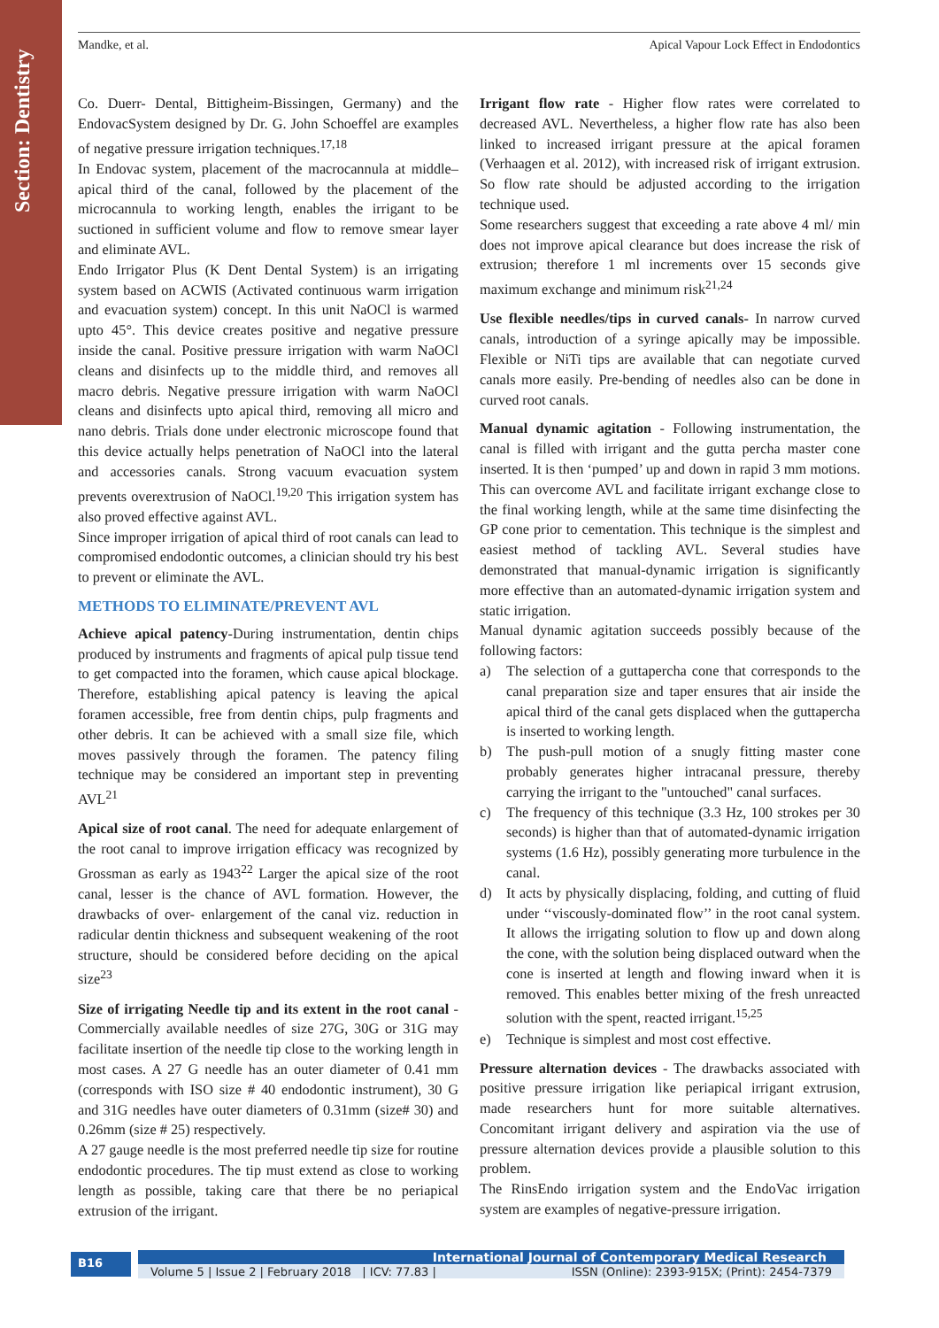Section: Dentistry
Mandke, et al. Apical Vapour Lock Effect in Endodontics
Co. Duerr- Dental, Bittigheim-Bissingen, Germany) and the EndovacSystem designed by Dr. G. John Schoeffel are examples of negative pressure irrigation techniques.<sup>17,18</sup>
In Endovac system, placement of the macrocannula at middle–apical third of the canal, followed by the placement of the microcannula to working length, enables the irrigant to be suctioned in sufficient volume and flow to remove smear layer and eliminate AVL.
Endo Irrigator Plus (K Dent Dental System) is an irrigating system based on ACWIS (Activated continuous warm irrigation and evacuation system) concept. In this unit NaOCl is warmed upto 45°. This device creates positive and negative pressure inside the canal. Positive pressure irrigation with warm NaOCl cleans and disinfects up to the middle third, and removes all macro debris. Negative pressure irrigation with warm NaOCl cleans and disinfects upto apical third, removing all micro and nano debris. Trials done under electronic microscope found that this device actually helps penetration of NaOCl into the lateral and accessories canals. Strong vacuum evacuation system prevents overextrusion of NaOCl.<sup>19,20</sup> This irrigation system has also proved effective against AVL.
Since improper irrigation of apical third of root canals can lead to compromised endodontic outcomes, a clinician should try his best to prevent or eliminate the AVL.
METHODS TO ELIMINATE/PREVENT AVL
Achieve apical patency-During instrumentation, dentin chips produced by instruments and fragments of apical pulp tissue tend to get compacted into the foramen, which cause apical blockage. Therefore, establishing apical patency is leaving the apical foramen accessible, free from dentin chips, pulp fragments and other debris. It can be achieved with a small size file, which moves passively through the foramen. The patency filing technique may be considered an important step in preventing AVL<sup>21</sup>
Apical size of root canal. The need for adequate enlargement of the root canal to improve irrigation efficacy was recognized by Grossman as early as 1943<sup>22</sup> Larger the apical size of the root canal, lesser is the chance of AVL formation. However, the drawbacks of over- enlargement of the canal viz. reduction in radicular dentin thickness and subsequent weakening of the root structure, should be considered before deciding on the apical size<sup>23</sup>
Size of irrigating Needle tip and its extent in the root canal - Commercially available needles of size 27G, 30G or 31G may facilitate insertion of the needle tip close to the working length in most cases. A 27 G needle has an outer diameter of 0.41 mm (corresponds with ISO size # 40 endodontic instrument), 30 G and 31G needles have outer diameters of 0.31mm (size# 30) and 0.26mm (size # 25) respectively.
A 27 gauge needle is the most preferred needle tip size for routine endodontic procedures. The tip must extend as close to working length as possible, taking care that there be no periapical extrusion of the irrigant.
Irrigant flow rate - Higher flow rates were correlated to decreased AVL. Nevertheless, a higher flow rate has also been linked to increased irrigant pressure at the apical foramen (Verhaagen et al. 2012), with increased risk of irrigant extrusion. So flow rate should be adjusted according to the irrigation technique used.
Some researchers suggest that exceeding a rate above 4 ml/ min does not improve apical clearance but does increase the risk of extrusion; therefore 1 ml increments over 15 seconds give maximum exchange and minimum risk<sup>21,24</sup>
Use flexible needles/tips in curved canals- In narrow curved canals, introduction of a syringe apically may be impossible. Flexible or NiTi tips are available that can negotiate curved canals more easily. Pre-bending of needles also can be done in curved root canals.
Manual dynamic agitation - Following instrumentation, the canal is filled with irrigant and the gutta percha master cone inserted. It is then ‘pumped’ up and down in rapid 3 mm motions. This can overcome AVL and facilitate irrigant exchange close to the final working length, while at the same time disinfecting the GP cone prior to cementation. This technique is the simplest and easiest method of tackling AVL. Several studies have demonstrated that manual-dynamic irrigation is significantly more effective than an automated-dynamic irrigation system and static irrigation.
Manual dynamic agitation succeeds possibly because of the following factors:
a) The selection of a guttapercha cone that corresponds to the canal preparation size and taper ensures that air inside the apical third of the canal gets displaced when the guttapercha is inserted to working length.
b) The push-pull motion of a snugly fitting master cone probably generates higher intracanal pressure, thereby carrying the irrigant to the "untouched" canal surfaces.
c) The frequency of this technique (3.3 Hz, 100 strokes per 30 seconds) is higher than that of automated-dynamic irrigation systems (1.6 Hz), possibly generating more turbulence in the canal.
d) It acts by physically displacing, folding, and cutting of fluid under ‘‘viscously-dominated flow’’ in the root canal system. It allows the irrigating solution to flow up and down along the cone, with the solution being displaced outward when the cone is inserted at length and flowing inward when it is removed. This enables better mixing of the fresh unreacted solution with the spent, reacted irrigant.<sup>15,25</sup>
e) Technique is simplest and most cost effective.
Pressure alternation devices - The drawbacks associated with positive pressure irrigation like periapical irrigant extrusion, made researchers hunt for more suitable alternatives. Concomitant irrigant delivery and aspiration via the use of pressure alternation devices provide a plausible solution to this problem.
The RinsEndo irrigation system and the EndoVac irrigation system are examples of negative-pressure irrigation.
B16 International Journal of Contemporary Medical Research
Volume 5 | Issue 2 | February 2018 | ICV: 77.83 | ISSN (Online): 2393-915X; (Print): 2454-7379